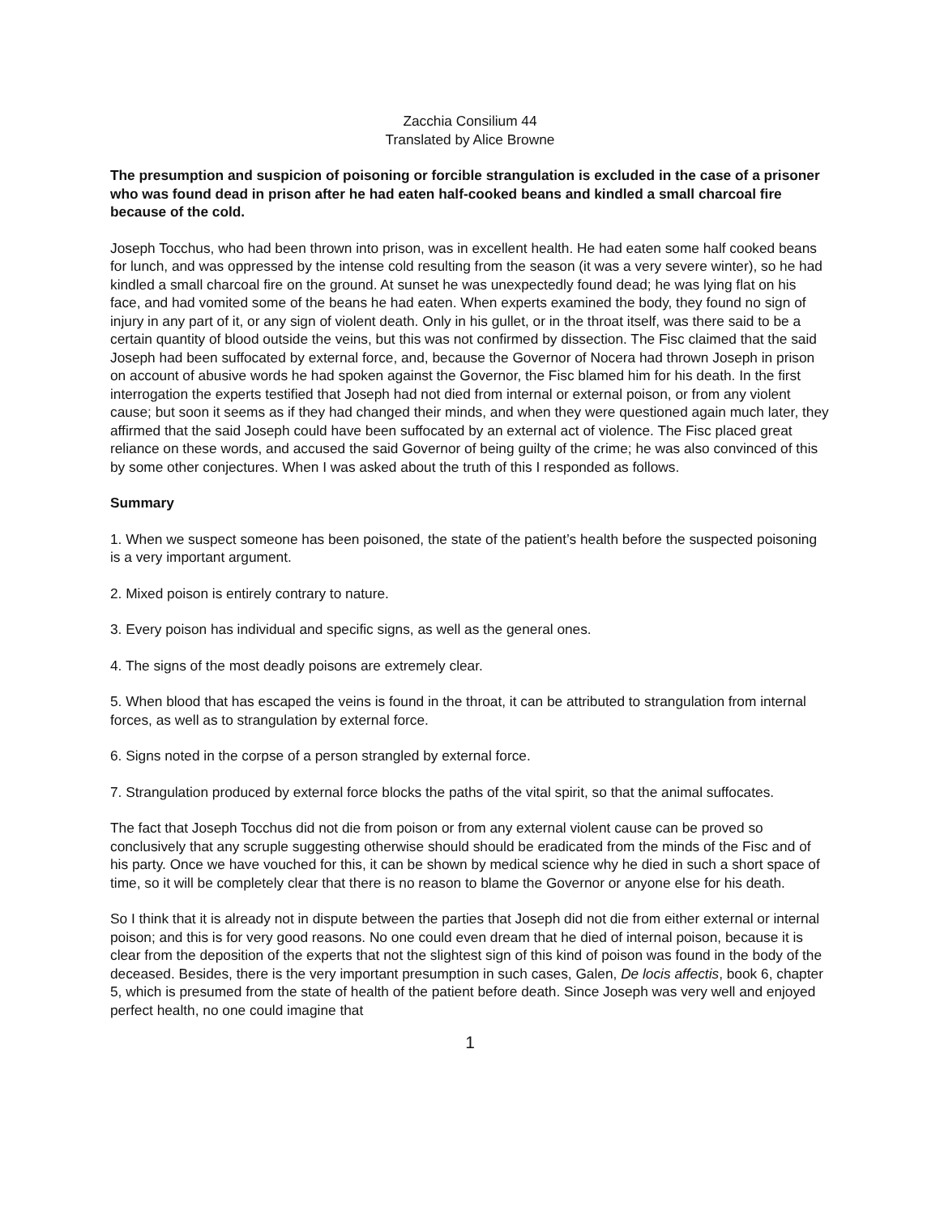Zacchia Consilium 44
Translated by Alice Browne
The presumption and suspicion of poisoning or forcible strangulation is excluded in the case of a prisoner who was found dead in prison after he had eaten half-cooked beans and kindled a small charcoal fire because of the cold.
Joseph Tocchus, who had been thrown into prison, was in excellent health. He had eaten some half cooked beans for lunch, and was oppressed by the intense cold resulting from the season (it was a very severe winter), so he had kindled a small charcoal fire on the ground. At sunset he was unexpectedly found dead; he was lying flat on his face, and had vomited some of the beans he had eaten. When experts examined the body, they found no sign of injury in any part of it, or any sign of violent death. Only in his gullet, or in the throat itself, was there said to be a certain quantity of blood outside the veins, but this was not confirmed by dissection. The Fisc claimed that the said Joseph had been suffocated by external force, and, because the Governor of Nocera had thrown Joseph in prison on account of abusive words he had spoken against the Governor, the Fisc blamed him for his death. In the first interrogation the experts testified that Joseph had not died from internal or external poison, or from any violent cause; but soon it seems as if they had changed their minds, and when they were questioned again much later, they affirmed that the said Joseph could have been suffocated by an external act of violence. The Fisc placed great reliance on these words, and accused the said Governor of being guilty of the crime; he was also convinced of this by some other conjectures. When I was asked about the truth of this I responded as follows.
Summary
1. When we suspect someone has been poisoned, the state of the patient’s health before the suspected poisoning is a very important argument.
2. Mixed poison is entirely contrary to nature.
3. Every poison has individual and specific signs, as well as the general ones.
4. The signs of the most deadly poisons are extremely clear.
5. When blood that has escaped the veins is found in the throat, it can be attributed to strangulation from internal forces, as well as to strangulation by external force.
6. Signs noted in the corpse of a person strangled by external force.
7. Strangulation produced by external force blocks the paths of the vital spirit, so that the animal suffocates.
The fact that Joseph Tocchus did not die from poison or from any external violent cause can be proved so conclusively that any scruple suggesting otherwise should should be eradicated from the minds of the Fisc and of his party. Once we have vouched for this, it can be shown by medical science why he died in such a short space of time, so it will be completely clear that there is no reason to blame the Governor or anyone else for his death.
So I think that it is already not in dispute between the parties that Joseph did not die from either external or internal poison; and this is for very good reasons. No one could even dream that he died of internal poison, because it is clear from the deposition of the experts that not the slightest sign of this kind of poison was found in the body of the deceased. Besides, there is the very important presumption in such cases, Galen, De locis affectis, book 6, chapter 5, which is presumed from the state of health of the patient before death. Since Joseph was very well and enjoyed perfect health, no one could imagine that
1